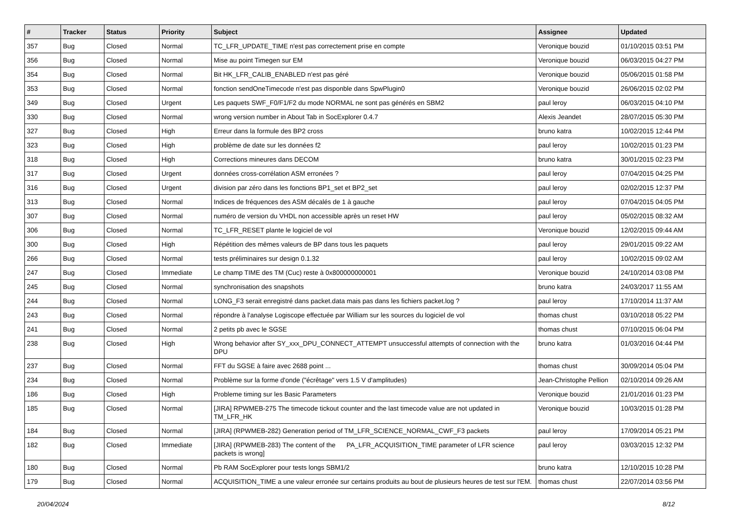| # | Tracker | Status | Priority | Subject | Assignee | Updated |
| --- | --- | --- | --- | --- | --- | --- |
| 357 | Bug | Closed | Normal | TC_LFR_UPDATE_TIME n'est pas correctement prise en compte | Veronique bouzid | 01/10/2015 03:51 PM |
| 356 | Bug | Closed | Normal | Mise au point Timegen sur EM | Veronique bouzid | 06/03/2015 04:27 PM |
| 354 | Bug | Closed | Normal | Bit HK_LFR_CALIB_ENABLED n'est pas géré | Veronique bouzid | 05/06/2015 01:58 PM |
| 353 | Bug | Closed | Normal | fonction sendOneTimecode n'est pas disponble dans SpwPlugin0 | Veronique bouzid | 26/06/2015 02:02 PM |
| 349 | Bug | Closed | Urgent | Les paquets SWF_F0/F1/F2 du mode NORMAL ne sont pas générés en SBM2 | paul leroy | 06/03/2015 04:10 PM |
| 330 | Bug | Closed | Normal | wrong version number in About Tab in SocExplorer 0.4.7 | Alexis Jeandet | 28/07/2015 05:30 PM |
| 327 | Bug | Closed | High | Erreur dans la formule des BP2 cross | bruno katra | 10/02/2015 12:44 PM |
| 323 | Bug | Closed | High | problème de date sur les données f2 | paul leroy | 10/02/2015 01:23 PM |
| 318 | Bug | Closed | High | Corrections mineures dans DECOM | bruno katra | 30/01/2015 02:23 PM |
| 317 | Bug | Closed | Urgent | données cross-corrélation ASM erronées ? | paul leroy | 07/04/2015 04:25 PM |
| 316 | Bug | Closed | Urgent | division par zéro dans les fonctions BP1_set et BP2_set | paul leroy | 02/02/2015 12:37 PM |
| 313 | Bug | Closed | Normal | Indices de fréquences des ASM décalés de 1 à gauche | paul leroy | 07/04/2015 04:05 PM |
| 307 | Bug | Closed | Normal | numéro de version du VHDL non accessible après un reset HW | paul leroy | 05/02/2015 08:32 AM |
| 306 | Bug | Closed | Normal | TC_LFR_RESET plante le logiciel de vol | Veronique bouzid | 12/02/2015 09:44 AM |
| 300 | Bug | Closed | High | Répétition des mêmes valeurs de BP dans tous les paquets | paul leroy | 29/01/2015 09:22 AM |
| 266 | Bug | Closed | Normal | tests préliminaires sur design 0.1.32 | paul leroy | 10/02/2015 09:02 AM |
| 247 | Bug | Closed | Immediate | Le champ TIME des TM (Cuc) reste à 0x800000000001 | Veronique bouzid | 24/10/2014 03:08 PM |
| 245 | Bug | Closed | Normal | synchronisation des snapshots | bruno katra | 24/03/2017 11:55 AM |
| 244 | Bug | Closed | Normal | LONG_F3 serait enregistré dans packet.data mais pas dans les fichiers packet.log ? | paul leroy | 17/10/2014 11:37 AM |
| 243 | Bug | Closed | Normal | répondre à l'analyse Logiscope effectuée par William sur les sources du logiciel de vol | thomas chust | 03/10/2018 05:22 PM |
| 241 | Bug | Closed | Normal | 2 petits pb avec le SGSE | thomas chust | 07/10/2015 06:04 PM |
| 238 | Bug | Closed | High | Wrong behavior after SY_xxx_DPU_CONNECT_ATTEMPT unsuccessful attempts of connection with the DPU | bruno katra | 01/03/2016 04:44 PM |
| 237 | Bug | Closed | Normal | FFT du SGSE à faire avec 2688 point ... | thomas chust | 30/09/2014 05:04 PM |
| 234 | Bug | Closed | Normal | Problème sur la forme d'onde ("écrêtage" vers 1.5 V d'amplitudes) | Jean-Christophe Pellion | 02/10/2014 09:26 AM |
| 186 | Bug | Closed | High | Probleme timing sur les Basic Parameters | Veronique bouzid | 21/01/2016 01:23 PM |
| 185 | Bug | Closed | Normal | [JIRA] RPWMEB-275 The timecode tickout counter and the last timecode value are not updated in TM_LFR_HK | Veronique bouzid | 10/03/2015 01:28 PM |
| 184 | Bug | Closed | Normal | [JIRA] (RPWMEB-282) Generation period of TM_LFR_SCIENCE_NORMAL_CWF_F3 packets | paul leroy | 17/09/2014 05:21 PM |
| 182 | Bug | Closed | Immediate | [JIRA] (RPWMEB-283) The content of the PA_LFR_ACQUISITION_TIME parameter of LFR science packets is wrong] | paul leroy | 03/03/2015 12:32 PM |
| 180 | Bug | Closed | Normal | Pb RAM SocExplorer pour tests longs SBM1/2 | bruno katra | 12/10/2015 10:28 PM |
| 179 | Bug | Closed | Normal | ACQUISITION_TIME a une valeur erronée sur certains produits au bout de plusieurs heures de test sur l'EM. | thomas chust | 22/07/2014 03:56 PM |
20/04/2024 8/12